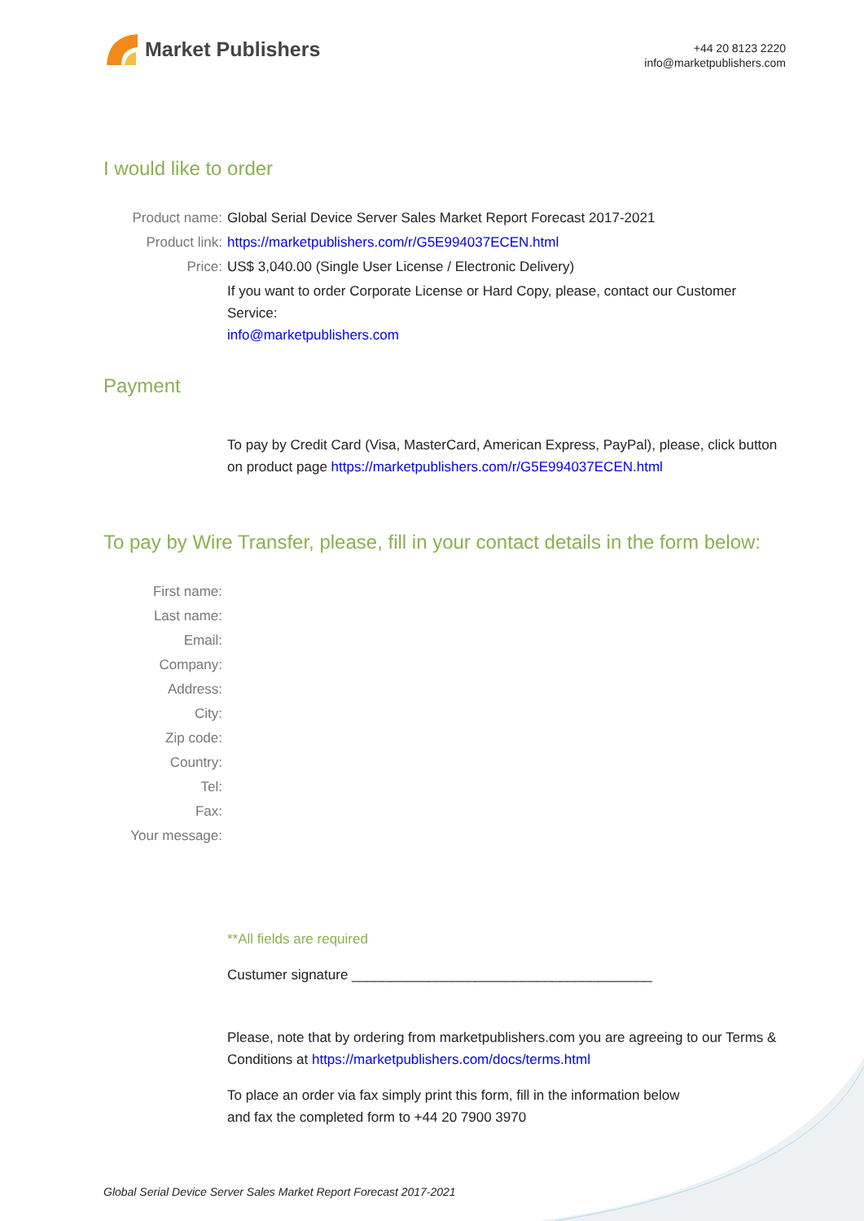Market Publishers
+44 20 8123 2220
info@marketpublishers.com
I would like to order
Product name: Global Serial Device Server Sales Market Report Forecast 2017-2021
Product link: https://marketpublishers.com/r/G5E994037ECEN.html
Price: US$ 3,040.00 (Single User License / Electronic Delivery)
If you want to order Corporate License or Hard Copy, please, contact our Customer Service:
info@marketpublishers.com
Payment
To pay by Credit Card (Visa, MasterCard, American Express, PayPal), please, click button on product page https://marketpublishers.com/r/G5E994037ECEN.html
To pay by Wire Transfer, please, fill in your contact details in the form below:
First name:
Last name:
Email:
Company:
Address:
City:
Zip code:
Country:
Tel:
Fax:
Your message:
**All fields are required
Custumer signature _______________________________________
Please, note that by ordering from marketpublishers.com you are agreeing to our Terms & Conditions at https://marketpublishers.com/docs/terms.html
To place an order via fax simply print this form, fill in the information below
and fax the completed form to +44 20 7900 3970
Global Serial Device Server Sales Market Report Forecast 2017-2021